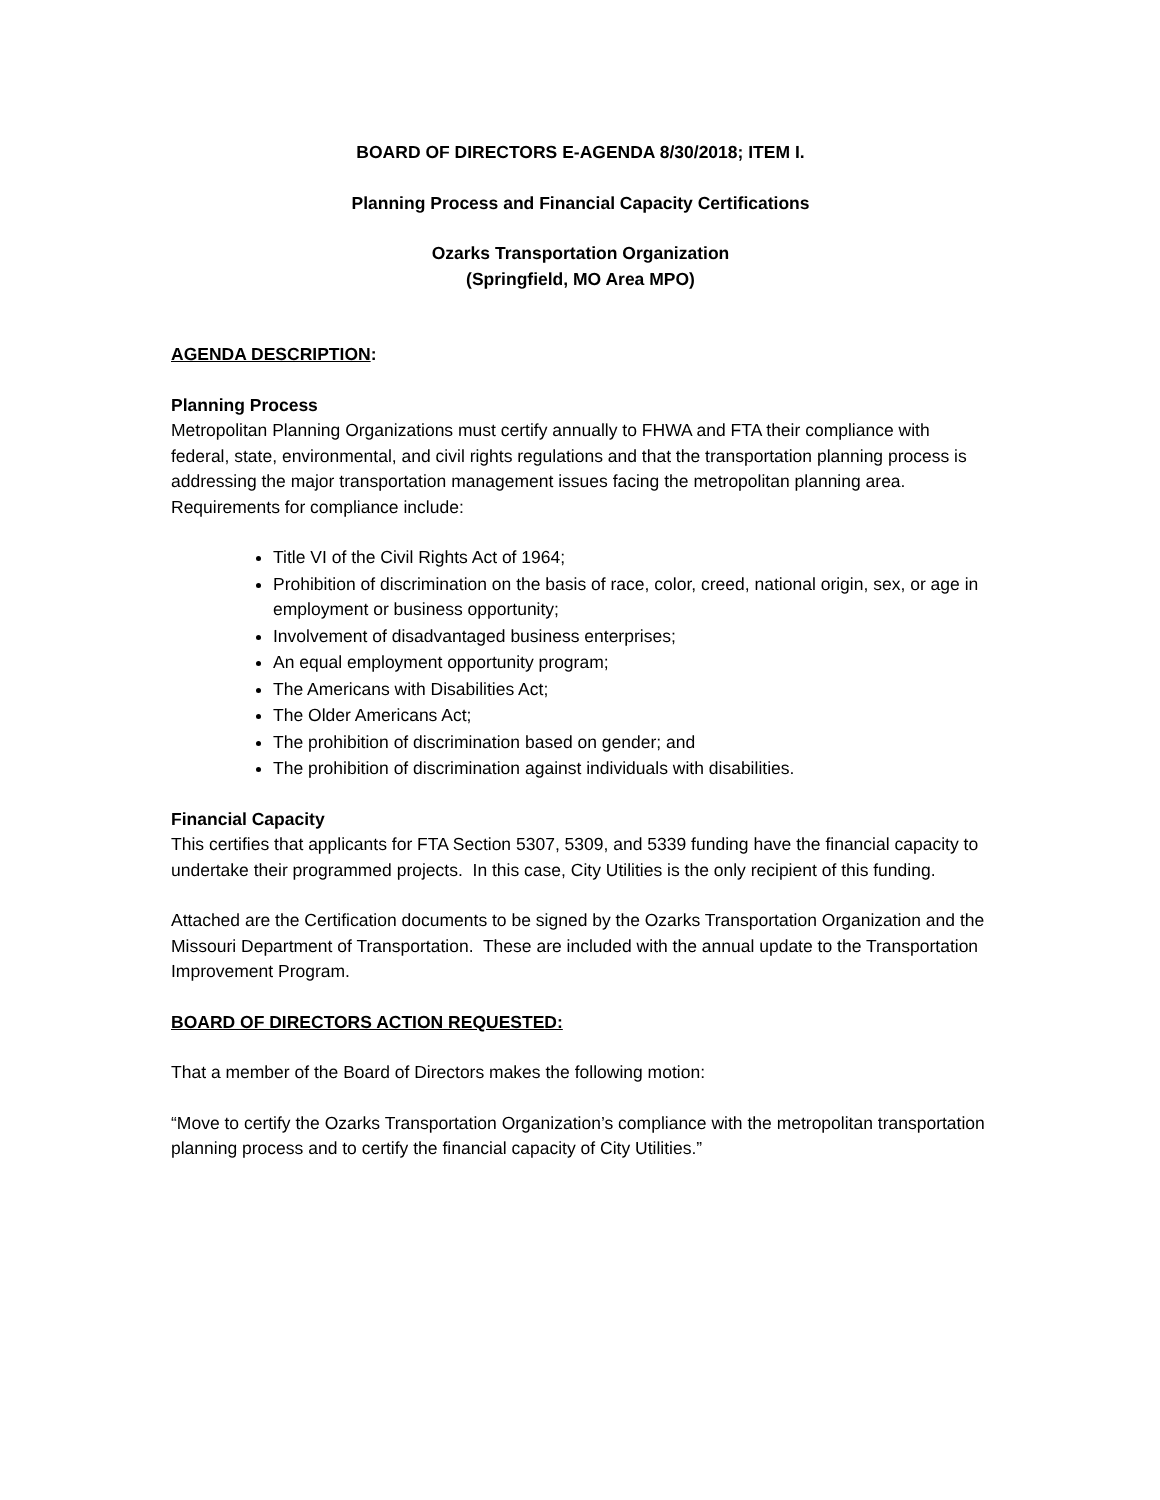BOARD OF DIRECTORS E-AGENDA 8/30/2018; ITEM I.
Planning Process and Financial Capacity Certifications
Ozarks Transportation Organization
(Springfield, MO Area MPO)
AGENDA DESCRIPTION:
Planning Process
Metropolitan Planning Organizations must certify annually to FHWA and FTA their compliance with federal, state, environmental, and civil rights regulations and that the transportation planning process is addressing the major transportation management issues facing the metropolitan planning area. Requirements for compliance include:
Title VI of the Civil Rights Act of 1964;
Prohibition of discrimination on the basis of race, color, creed, national origin, sex, or age in employment or business opportunity;
Involvement of disadvantaged business enterprises;
An equal employment opportunity program;
The Americans with Disabilities Act;
The Older Americans Act;
The prohibition of discrimination based on gender; and
The prohibition of discrimination against individuals with disabilities.
Financial Capacity
This certifies that applicants for FTA Section 5307, 5309, and 5339 funding have the financial capacity to undertake their programmed projects. In this case, City Utilities is the only recipient of this funding.
Attached are the Certification documents to be signed by the Ozarks Transportation Organization and the Missouri Department of Transportation. These are included with the annual update to the Transportation Improvement Program.
BOARD OF DIRECTORS ACTION REQUESTED:
That a member of the Board of Directors makes the following motion:
“Move to certify the Ozarks Transportation Organization’s compliance with the metropolitan transportation planning process and to certify the financial capacity of City Utilities.”